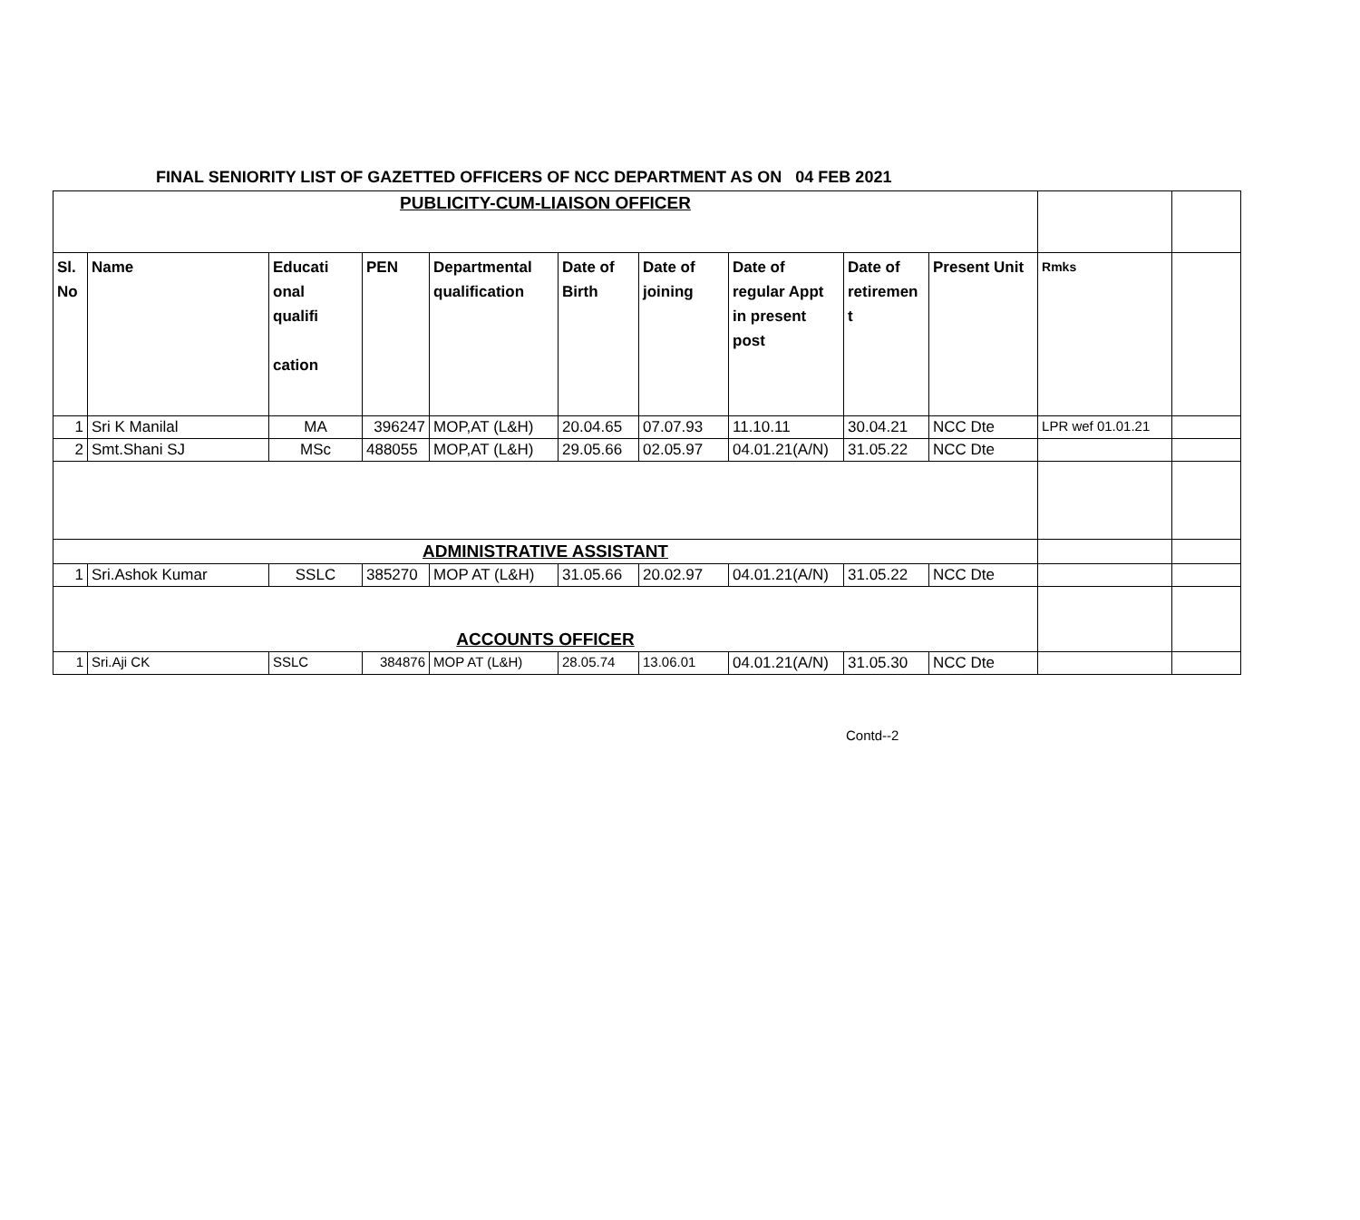FINAL SENIORITY LIST OF GAZETTED OFFICERS OF NCC DEPARTMENT AS ON 04 FEB 2021
| PUBLICITY-CUM-LIAISON OFFICER | | | | | | | | | | | |
| Sl. No | Name | Educati onal qualifi cation | PEN | Departmental qualification | Date of Birth | Date of joining | Date of regular Appt in present post | Date of retiremen t | Present Unit | Rmks | |
| 1 | Sri K Manilal | MA | 396247 | MOP,AT (L&H) | 20.04.65 | 07.07.93 | 11.10.11 | 30.04.21 | NCC Dte | LPR wef 01.01.21 | |
| 2 | Smt.Shani SJ | MSc | 488055 | MOP,AT (L&H) | 29.05.66 | 02.05.97 | 04.01.21(A/N) | 31.05.22 | NCC Dte | | |
| ADMINISTRATIVE ASSISTANT | | | | | | | | | | | |
| 1 | Sri.Ashok Kumar | SSLC | 385270 | MOP AT (L&H) | 31.05.66 | 20.02.97 | 04.01.21(A/N) | 31.05.22 | NCC Dte | | |
| ACCOUNTS OFFICER | | | | | | | | | | | |
| 1 | Sri.Aji CK | SSLC | 384876 | MOP AT (L&H) | 28.05.74 | 13.06.01 | 04.01.21(A/N) | 31.05.30 | NCC Dte | | |
Contd--2